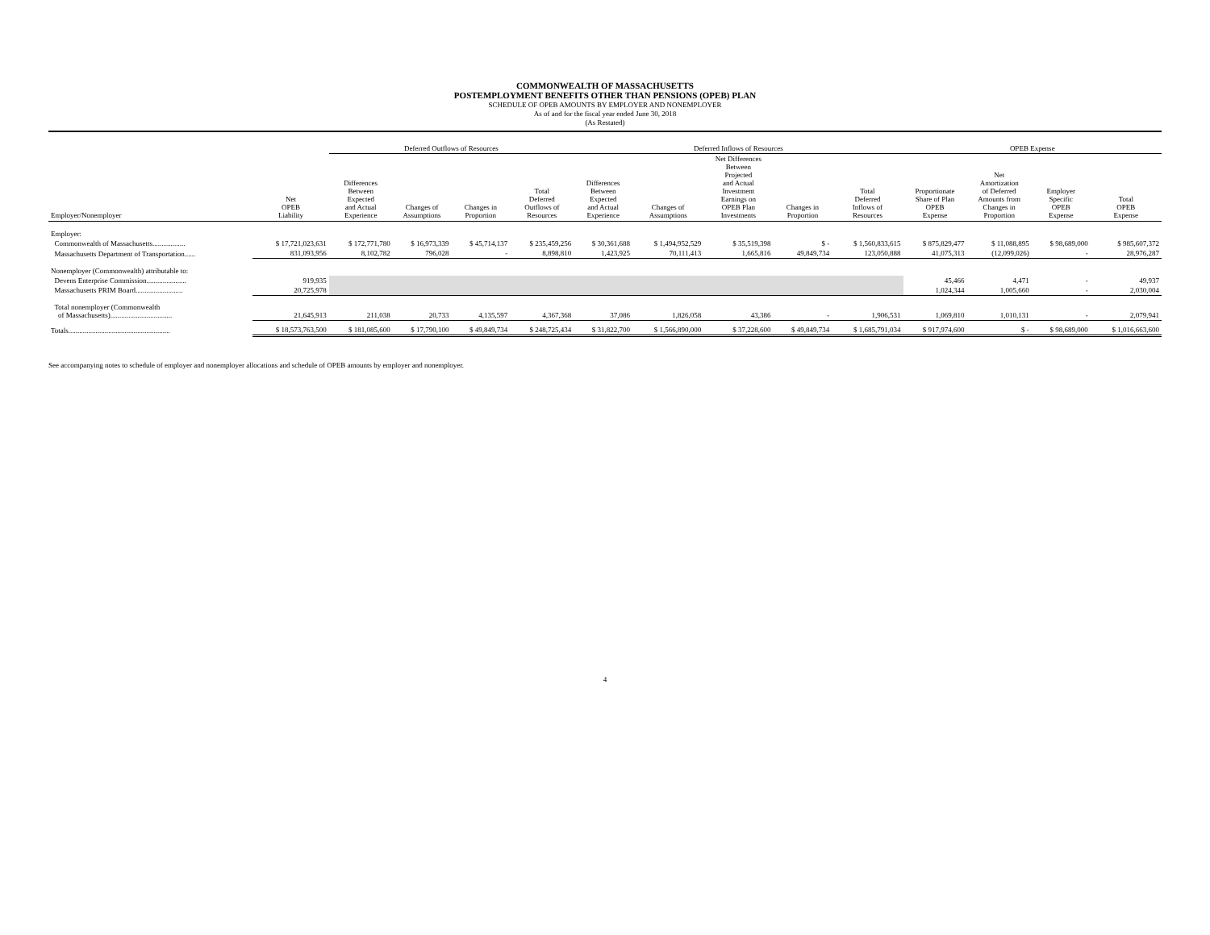COMMONWEALTH OF MASSACHUSETTS
POSTEMPLOYMENT BENEFITS OTHER THAN PENSIONS (OPEB) PLAN
SCHEDULE OF OPEB AMOUNTS BY EMPLOYER AND NONEMPLOYER
As of and for the fiscal year ended June 30, 2018
(As Restated)
| | | Deferred Outflows of Resources | | | | Deferred Inflows of Resources | | | | | OPEB Expense | | | |
| --- | --- | --- | --- | --- | --- | --- | --- | --- | --- | --- | --- | --- | --- | --- |
| Employer/Nonemployer | Net OPEB Liability | Differences Between Expected and Actual Experience | Changes of Assumptions | Changes in Proportion | Total Deferred Outflows of Resources | Differences Between Expected and Actual Experience | Changes of Assumptions | Net Differences Between Projected and Actual Investment Earnings on OPEB Plan Investments | Changes in Proportion | Total Deferred Inflows of Resources | Proportionate Share of Plan OPEB Expense | Net Amortization of Deferred Amounts from Changes in Proportion | Employer Specific OPEB Expense | Total OPEB Expense |
| Employer: | | | | | | | | | | | | | | |
| Commonwealth of Massachusetts.................. | $ 17,721,023,631 | $ 172,771,780 | $ 16,973,339 | $ 45,714,137 | $ 235,459,256 | $ 30,361,688 | $ 1,494,952,529 | $ 35,519,398 | $ - | $ 1,560,833,615 | $ 875,829,477 | $ 11,088,895 | $ 98,689,000 | $ 985,607,372 |
| Massachusetts Department of Transportation...... | 831,093,956 | 8,102,782 | 796,028 | - | 8,898,810 | 1,423,925 | 70,111,413 | 1,665,816 | 49,849,734 | 123,050,888 | 41,075,313 | (12,099,026) | - | 28,976,287 |
| Nonemployer (Commonwealth) attributable to: | | | | | | | | | | | | | | |
| Devens Enterprise Commission...................... | 919,935 | | | | | | | | | | 45,466 | 4,471 | - | 49,937 |
| Massachusetts PRIM Board.......................... | 20,725,978 | | | | | | | | | | 1,024,344 | 1,005,660 | - | 2,030,004 |
| Total nonemployer (Commonwealth of Massachusetts).................................. | 21,645,913 | 211,038 | 20,733 | 4,135,597 | 4,367,368 | 37,086 | 1,826,058 | 43,386 | - | 1,906,531 | 1,069,810 | 1,010,131 | - | 2,079,941 |
| Totals........................................................ | $ 18,573,763,500 | $ 181,085,600 | $ 17,790,100 | $ 49,849,734 | $ 248,725,434 | $ 31,822,700 | $ 1,566,890,000 | $ 37,228,600 | $ 49,849,734 | $ 1,685,791,034 | $ 917,974,600 | $ - | $ 98,689,000 | $ 1,016,663,600 |
See accompanying notes to schedule of employer and nonemployer allocations and schedule of OPEB amounts by employer and nonemployer.
4